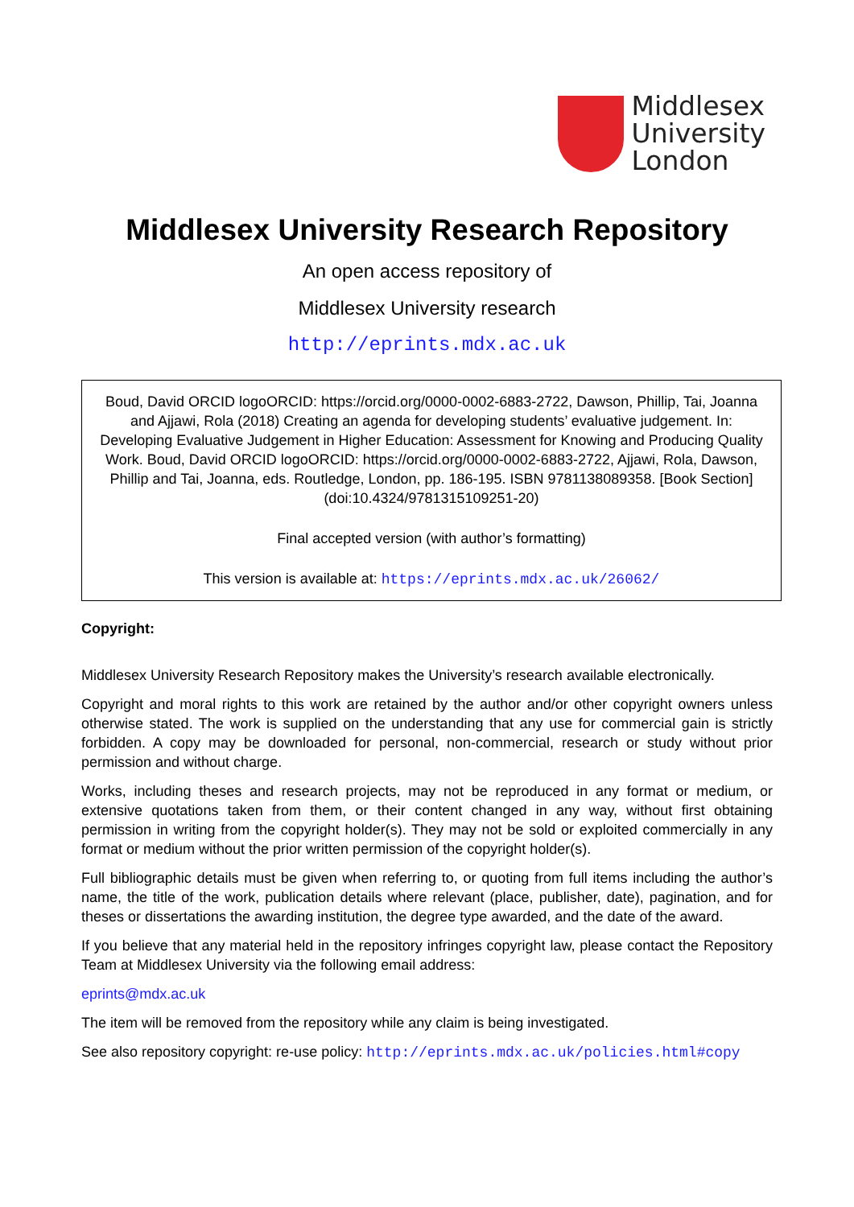Middlesex
University
London
Middlesex University Research Repository
An open access repository of
Middlesex University research
http://eprints.mdx.ac.uk
Boud, David ORCID logoORCID: https://orcid.org/0000-0002-6883-2722, Dawson, Phillip, Tai, Joanna and Ajjawi, Rola (2018) Creating an agenda for developing students’ evaluative judgement. In: Developing Evaluative Judgement in Higher Education: Assessment for Knowing and Producing Quality Work. Boud, David ORCID logoORCID: https://orcid.org/0000-0002-6883-2722, Ajjawi, Rola, Dawson, Phillip and Tai, Joanna, eds. Routledge, London, pp. 186-195. ISBN 9781138089358. [Book Section] (doi:10.4324/9781315109251-20)
Final accepted version (with author’s formatting)
This version is available at: https://eprints.mdx.ac.uk/26062/
Copyright:
Middlesex University Research Repository makes the University’s research available electronically.
Copyright and moral rights to this work are retained by the author and/or other copyright owners unless otherwise stated. The work is supplied on the understanding that any use for commercial gain is strictly forbidden. A copy may be downloaded for personal, non-commercial, research or study without prior permission and without charge.
Works, including theses and research projects, may not be reproduced in any format or medium, or extensive quotations taken from them, or their content changed in any way, without first obtaining permission in writing from the copyright holder(s). They may not be sold or exploited commercially in any format or medium without the prior written permission of the copyright holder(s).
Full bibliographic details must be given when referring to, or quoting from full items including the author’s name, the title of the work, publication details where relevant (place, publisher, date), pagination, and for theses or dissertations the awarding institution, the degree type awarded, and the date of the award.
If you believe that any material held in the repository infringes copyright law, please contact the Repository Team at Middlesex University via the following email address:
eprints@mdx.ac.uk
The item will be removed from the repository while any claim is being investigated.
See also repository copyright: re-use policy: http://eprints.mdx.ac.uk/policies.html#copy